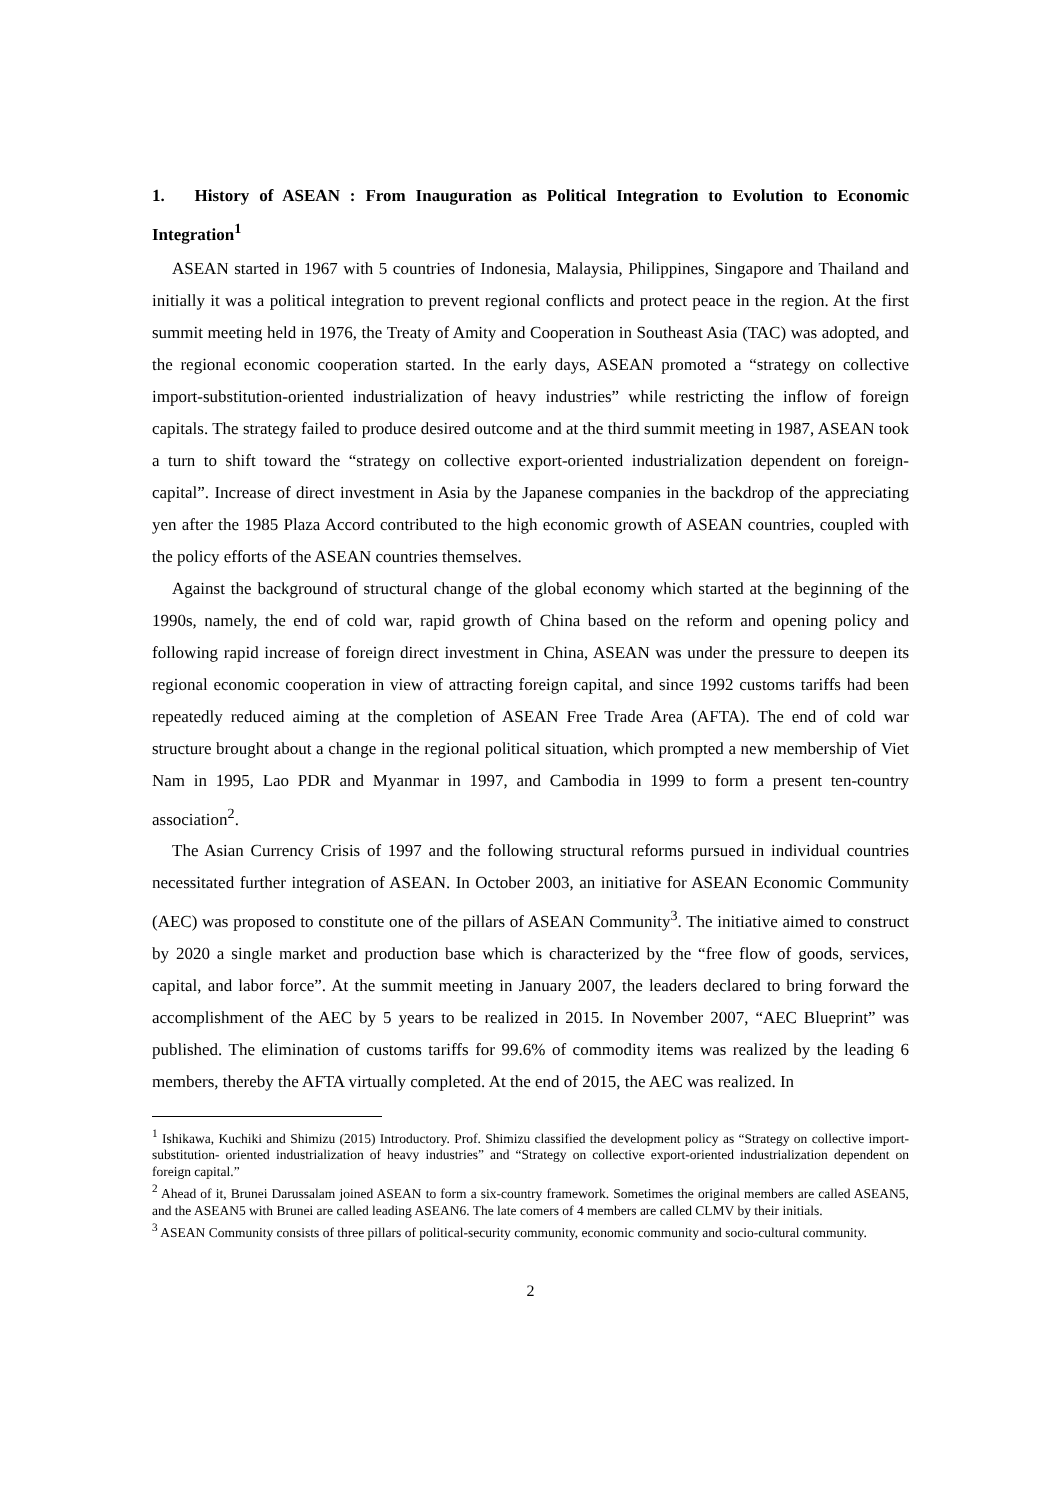1. History of ASEAN : From Inauguration as Political Integration to Evolution to Economic Integration<sup>1</sup>
ASEAN started in 1967 with 5 countries of Indonesia, Malaysia, Philippines, Singapore and Thailand and initially it was a political integration to prevent regional conflicts and protect peace in the region. At the first summit meeting held in 1976, the Treaty of Amity and Cooperation in Southeast Asia (TAC) was adopted, and the regional economic cooperation started. In the early days, ASEAN promoted a “strategy on collective import-substitution-oriented industrialization of heavy industries” while restricting the inflow of foreign capitals. The strategy failed to produce desired outcome and at the third summit meeting in 1987, ASEAN took a turn to shift toward the “strategy on collective export-oriented industrialization dependent on foreign-capital”. Increase of direct investment in Asia by the Japanese companies in the backdrop of the appreciating yen after the 1985 Plaza Accord contributed to the high economic growth of ASEAN countries, coupled with the policy efforts of the ASEAN countries themselves.
Against the background of structural change of the global economy which started at the beginning of the 1990s, namely, the end of cold war, rapid growth of China based on the reform and opening policy and following rapid increase of foreign direct investment in China, ASEAN was under the pressure to deepen its regional economic cooperation in view of attracting foreign capital, and since 1992 customs tariffs had been repeatedly reduced aiming at the completion of ASEAN Free Trade Area (AFTA). The end of cold war structure brought about a change in the regional political situation, which prompted a new membership of Viet Nam in 1995, Lao PDR and Myanmar in 1997, and Cambodia in 1999 to form a present ten-country association<sup>2</sup>.
The Asian Currency Crisis of 1997 and the following structural reforms pursued in individual countries necessitated further integration of ASEAN. In October 2003, an initiative for ASEAN Economic Community (AEC) was proposed to constitute one of the pillars of ASEAN Community<sup>3</sup>. The initiative aimed to construct by 2020 a single market and production base which is characterized by the “free flow of goods, services, capital, and labor force”. At the summit meeting in January 2007, the leaders declared to bring forward the accomplishment of the AEC by 5 years to be realized in 2015. In November 2007, “AEC Blueprint” was published. The elimination of customs tariffs for 99.6% of commodity items was realized by the leading 6 members, thereby the AFTA virtually completed. At the end of 2015, the AEC was realized. In
<sup>1</sup> Ishikawa, Kuchiki and Shimizu (2015) Introductory. Prof. Shimizu classified the development policy as “Strategy on collective import-substitution- oriented industrialization of heavy industries” and “Strategy on collective export-oriented industrialization dependent on foreign capital.”
<sup>2</sup> Ahead of it, Brunei Darussalam joined ASEAN to form a six-country framework. Sometimes the original members are called ASEAN5, and the ASEAN5 with Brunei are called leading ASEAN6. The late comers of 4 members are called CLMV by their initials.
<sup>3</sup> ASEAN Community consists of three pillars of political-security community, economic community and socio-cultural community.
2